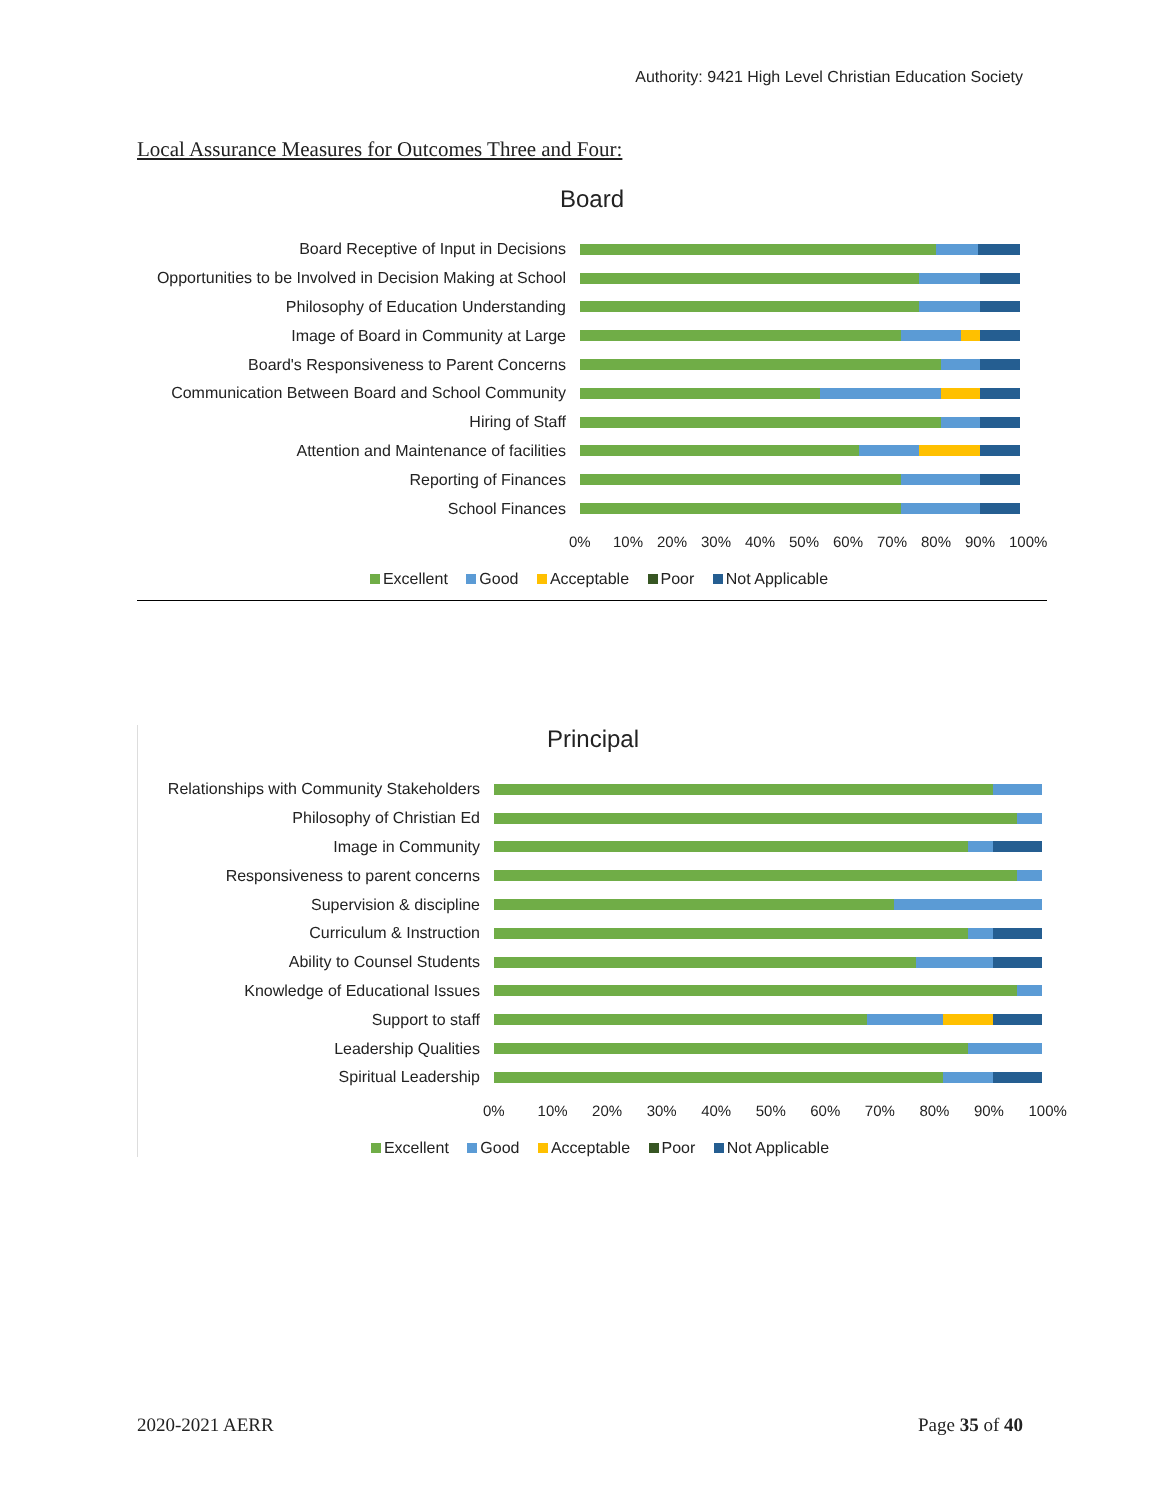Authority: 9421 High Level Christian Education Society
Local Assurance Measures for Outcomes Three and Four:
Board
Board Receptive of Input in Decisions
Opportunities to be Involved in Decision Making at School
Philosophy of Education Understanding
Image of Board in Community at Large
Board's Responsiveness to Parent Concerns
Communication Between Board and School Community
Hiring of Staff
Attention and Maintenance of facilities
Reporting of Finances
School Finances
0% 10% 20% 30% 40% 50% 60% 70% 80% 90% 100%
Excellent Good Acceptable Poor Not Applicable
Principal
Relationships with Community Stakeholders
Philosophy of Christian Ed
Image in Community
Responsiveness to parent concerns
Supervision & discipline
Curriculum & Instruction
Ability to Counsel Students
Knowledge of Educational Issues
Support to staff
Leadership Qualities
Spiritual Leadership
0% 10% 20% 30% 40% 50% 60% 70% 80% 90% 100%
Excellent Good Acceptable Poor Not Applicable
2020-2021 AERR Page 35 of 40